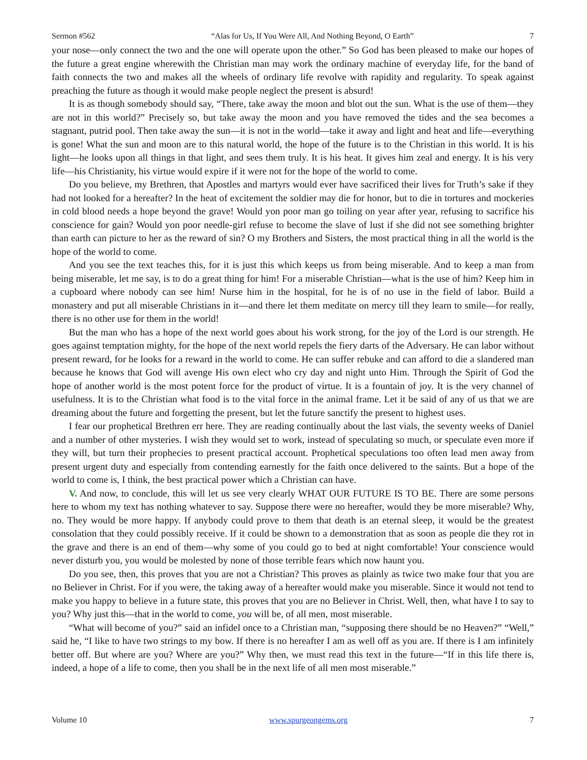Sermon #562 “Alas for Us, If You Were All, And Nothing Beyond, O Earth” 7
your nose—only connect the two and the one will operate upon the other.” So God has been pleased to make our hopes of the future a great engine wherewith the Christian man may work the ordinary machine of everyday life, for the band of faith connects the two and makes all the wheels of ordinary life revolve with rapidity and regularity. To speak against preaching the future as though it would make people neglect the present is absurd!
It is as though somebody should say, “There, take away the moon and blot out the sun. What is the use of them—they are not in this world?” Precisely so, but take away the moon and you have removed the tides and the sea becomes a stagnant, putrid pool. Then take away the sun—it is not in the world—take it away and light and heat and life—everything is gone! What the sun and moon are to this natural world, the hope of the future is to the Christian in this world. It is his light—he looks upon all things in that light, and sees them truly. It is his heat. It gives him zeal and energy. It is his very life—his Christianity, his virtue would expire if it were not for the hope of the world to come.
Do you believe, my Brethren, that Apostles and martyrs would ever have sacrificed their lives for Truth’s sake if they had not looked for a hereafter? In the heat of excitement the soldier may die for honor, but to die in tortures and mockeries in cold blood needs a hope beyond the grave! Would yon poor man go toiling on year after year, refusing to sacrifice his conscience for gain? Would yon poor needle-girl refuse to become the slave of lust if she did not see something brighter than earth can picture to her as the reward of sin? O my Brothers and Sisters, the most practical thing in all the world is the hope of the world to come.
And you see the text teaches this, for it is just this which keeps us from being miserable. And to keep a man from being miserable, let me say, is to do a great thing for him! For a miserable Christian—what is the use of him? Keep him in a cupboard where nobody can see him! Nurse him in the hospital, for he is of no use in the field of labor. Build a monastery and put all miserable Christians in it—and there let them meditate on mercy till they learn to smile—for really, there is no other use for them in the world!
But the man who has a hope of the next world goes about his work strong, for the joy of the Lord is our strength. He goes against temptation mighty, for the hope of the next world repels the fiery darts of the Adversary. He can labor without present reward, for he looks for a reward in the world to come. He can suffer rebuke and can afford to die a slandered man because he knows that God will avenge His own elect who cry day and night unto Him. Through the Spirit of God the hope of another world is the most potent force for the product of virtue. It is a fountain of joy. It is the very channel of usefulness. It is to the Christian what food is to the vital force in the animal frame. Let it be said of any of us that we are dreaming about the future and forgetting the present, but let the future sanctify the present to highest uses.
I fear our prophetical Brethren err here. They are reading continually about the last vials, the seventy weeks of Daniel and a number of other mysteries. I wish they would set to work, instead of speculating so much, or speculate even more if they will, but turn their prophecies to present practical account. Prophetical speculations too often lead men away from present urgent duty and especially from contending earnestly for the faith once delivered to the saints. But a hope of the world to come is, I think, the best practical power which a Christian can have.
V. And now, to conclude, this will let us see very clearly WHAT OUR FUTURE IS TO BE. There are some persons here to whom my text has nothing whatever to say. Suppose there were no hereafter, would they be more miserable? Why, no. They would be more happy. If anybody could prove to them that death is an eternal sleep, it would be the greatest consolation that they could possibly receive. If it could be shown to a demonstration that as soon as people die they rot in the grave and there is an end of them—why some of you could go to bed at night comfortable! Your conscience would never disturb you, you would be molested by none of those terrible fears which now haunt you.
Do you see, then, this proves that you are not a Christian? This proves as plainly as twice two make four that you are no Believer in Christ. For if you were, the taking away of a hereafter would make you miserable. Since it would not tend to make you happy to believe in a future state, this proves that you are no Believer in Christ. Well, then, what have I to say to you? Why just this—that in the world to come, you will be, of all men, most miserable.
“What will become of you?” said an infidel once to a Christian man, “supposing there should be no Heaven?” “Well,” said he, “I like to have two strings to my bow. If there is no hereafter I am as well off as you are. If there is I am infinitely better off. But where are you? Where are you?” Why then, we must read this text in the future—“If in this life there is, indeed, a hope of a life to come, then you shall be in the next life of all men most miserable.”
Volume 10 www.spurgeongems.org 7